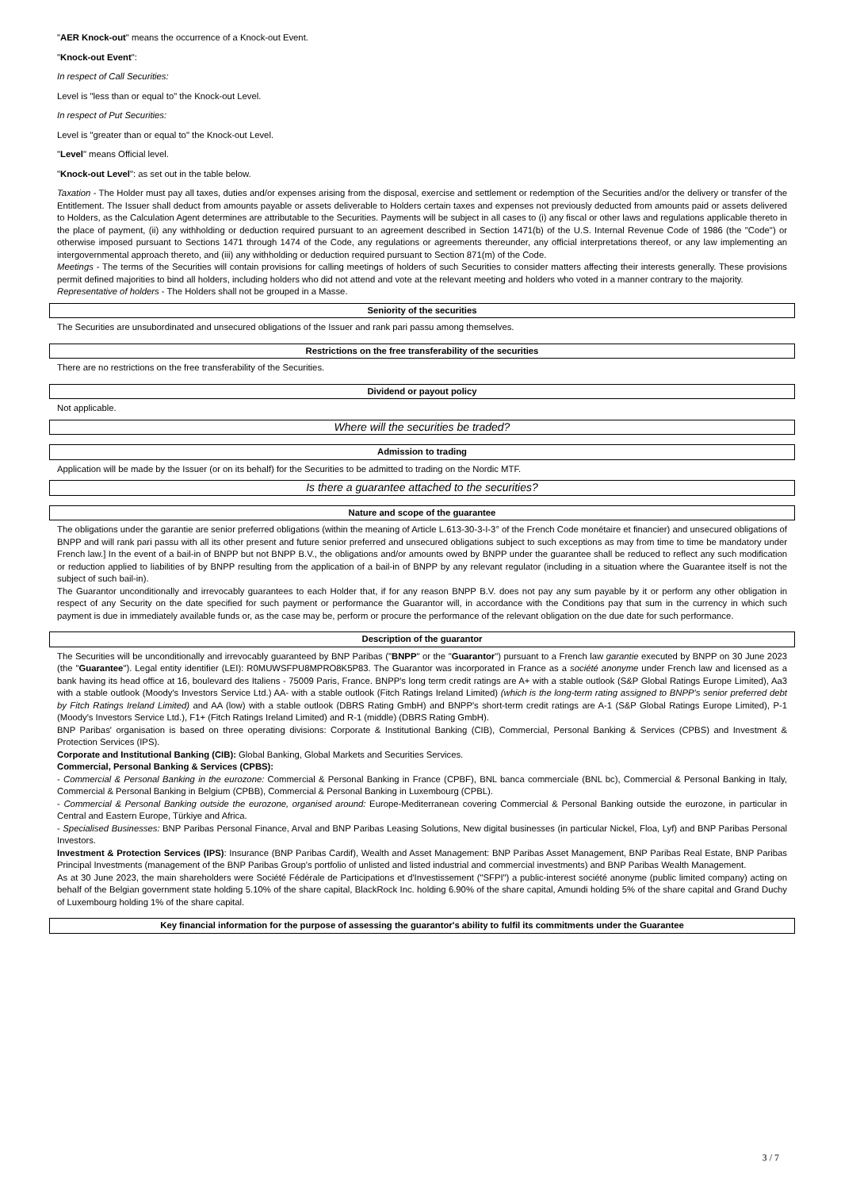"AER Knock-out" means the occurrence of a Knock-out Event.
"Knock-out Event":
In respect of Call Securities:
Level is "less than or equal to" the Knock-out Level.
In respect of Put Securities:
Level is "greater than or equal to" the Knock-out Level.
"Level" means Official level.
"Knock-out Level": as set out in the table below.
Taxation - The Holder must pay all taxes, duties and/or expenses arising from the disposal, exercise and settlement or redemption of the Securities and/or the delivery or transfer of the Entitlement. The Issuer shall deduct from amounts payable or assets deliverable to Holders certain taxes and expenses not previously deducted from amounts paid or assets delivered to Holders, as the Calculation Agent determines are attributable to the Securities. Payments will be subject in all cases to (i) any fiscal or other laws and regulations applicable thereto in the place of payment, (ii) any withholding or deduction required pursuant to an agreement described in Section 1471(b) of the U.S. Internal Revenue Code of 1986 (the "Code") or otherwise imposed pursuant to Sections 1471 through 1474 of the Code, any regulations or agreements thereunder, any official interpretations thereof, or any law implementing an intergovernmental approach thereto, and (iii) any withholding or deduction required pursuant to Section 871(m) of the Code.
Meetings - The terms of the Securities will contain provisions for calling meetings of holders of such Securities to consider matters affecting their interests generally. These provisions permit defined majorities to bind all holders, including holders who did not attend and vote at the relevant meeting and holders who voted in a manner contrary to the majority.
Representative of holders - The Holders shall not be grouped in a Masse.
Seniority of the securities
The Securities are unsubordinated and unsecured obligations of the Issuer and rank pari passu among themselves.
Restrictions on the free transferability of the securities
There are no restrictions on the free transferability of the Securities.
Dividend or payout policy
Not applicable.
Where will the securities be traded?
Admission to trading
Application will be made by the Issuer (or on its behalf) for the Securities to be admitted to trading on the Nordic MTF.
Is there a guarantee attached to the securities?
Nature and scope of the guarantee
The obligations under the garantie are senior preferred obligations (within the meaning of Article L.613-30-3-I-3° of the French Code monétaire et financier) and unsecured obligations of BNPP and will rank pari passu with all its other present and future senior preferred and unsecured obligations subject to such exceptions as may from time to time be mandatory under French law.] In the event of a bail-in of BNPP but not BNPP B.V., the obligations and/or amounts owed by BNPP under the guarantee shall be reduced to reflect any such modification or reduction applied to liabilities of by BNPP resulting from the application of a bail-in of BNPP by any relevant regulator (including in a situation where the Guarantee itself is not the subject of such bail-in).
The Guarantor unconditionally and irrevocably guarantees to each Holder that, if for any reason BNPP B.V. does not pay any sum payable by it or perform any other obligation in respect of any Security on the date specified for such payment or performance the Guarantor will, in accordance with the Conditions pay that sum in the currency in which such payment is due in immediately available funds or, as the case may be, perform or procure the performance of the relevant obligation on the due date for such performance.
Description of the guarantor
The Securities will be unconditionally and irrevocably guaranteed by BNP Paribas ("BNPP" or the "Guarantor") pursuant to a French law garantie executed by BNPP on 30 June 2023 (the "Guarantee"). Legal entity identifier (LEI): R0MUWSFPU8MPRO8K5P83. The Guarantor was incorporated in France as a société anonyme under French law and licensed as a bank having its head office at 16, boulevard des Italiens - 75009 Paris, France. BNPP's long term credit ratings are A+ with a stable outlook (S&P Global Ratings Europe Limited), Aa3 with a stable outlook (Moody's Investors Service Ltd.) AA- with a stable outlook (Fitch Ratings Ireland Limited) (which is the long-term rating assigned to BNPP's senior preferred debt by Fitch Ratings Ireland Limited) and AA (low) with a stable outlook (DBRS Rating GmbH) and BNPP's short-term credit ratings are A-1 (S&P Global Ratings Europe Limited), P-1 (Moody's Investors Service Ltd.), F1+ (Fitch Ratings Ireland Limited) and R-1 (middle) (DBRS Rating GmbH).
BNP Paribas' organisation is based on three operating divisions: Corporate & Institutional Banking (CIB), Commercial, Personal Banking & Services (CPBS) and Investment & Protection Services (IPS).
Corporate and Institutional Banking (CIB): Global Banking, Global Markets and Securities Services.
Commercial, Personal Banking & Services (CPBS):
- Commercial & Personal Banking in the eurozone: Commercial & Personal Banking in France (CPBF), BNL banca commerciale (BNL bc), Commercial & Personal Banking in Italy, Commercial & Personal Banking in Belgium (CPBB), Commercial & Personal Banking in Luxembourg (CPBL).
- Commercial & Personal Banking outside the eurozone, organised around: Europe-Mediterranean covering Commercial & Personal Banking outside the eurozone, in particular in Central and Eastern Europe, Türkiye and Africa.
- Specialised Businesses: BNP Paribas Personal Finance, Arval and BNP Paribas Leasing Solutions, New digital businesses (in particular Nickel, Floa, Lyf) and BNP Paribas Personal Investors.
Investment & Protection Services (IPS): Insurance (BNP Paribas Cardif), Wealth and Asset Management: BNP Paribas Asset Management, BNP Paribas Real Estate, BNP Paribas Principal Investments (management of the BNP Paribas Group's portfolio of unlisted and listed industrial and commercial investments) and BNP Paribas Wealth Management.
As at 30 June 2023, the main shareholders were Société Fédérale de Participations et d'Investissement ("SFPI") a public-interest société anonyme (public limited company) acting on behalf of the Belgian government state holding 5.10% of the share capital, BlackRock Inc. holding 6.90% of the share capital, Amundi holding 5% of the share capital and Grand Duchy of Luxembourg holding 1% of the share capital.
Key financial information for the purpose of assessing the guarantor's ability to fulfil its commitments under the Guarantee
3 / 7